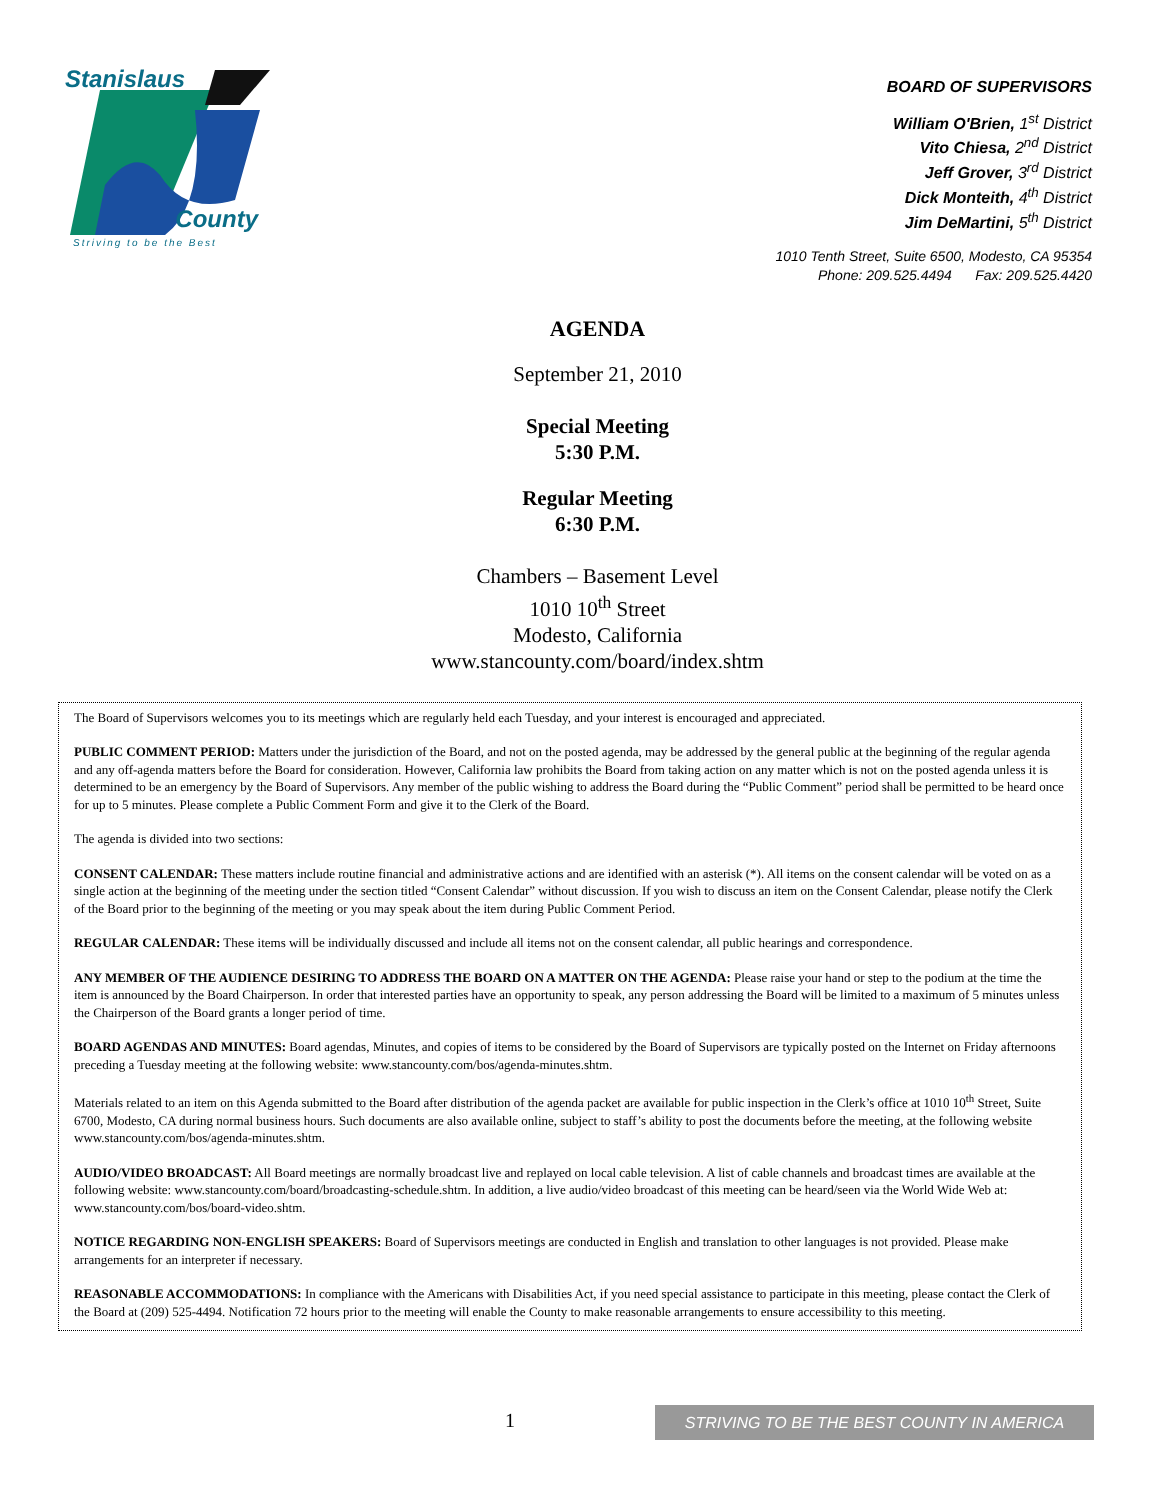Stanislaus
County
Striving to be the Best
BOARD OF SUPERVISORS
William O'Brien, 1<sup>st</sup> District
Vito Chiesa, 2<sup>nd</sup> District
Jeff Grover, 3<sup>rd</sup> District
Dick Monteith, 4<sup>th</sup> District
Jim DeMartini, 5<sup>th</sup> District
1010 Tenth Street, Suite 6500, Modesto, CA 95354
Phone: 209.525.4494 Fax: 209.525.4420
AGENDA
September 21, 2010
Special Meeting
5:30 P.M.
Regular Meeting
6:30 P.M.
Chambers – Basement Level
1010 10<sup>th</sup> Street
Modesto, California
www.stancounty.com/board/index.shtm
The Board of Supervisors welcomes you to its meetings which are regularly held each Tuesday, and your interest is encouraged and appreciated.
PUBLIC COMMENT PERIOD: Matters under the jurisdiction of the Board, and not on the posted agenda, may be addressed by the general public at the beginning of the regular agenda and any off-agenda matters before the Board for consideration. However, California law prohibits the Board from taking action on any matter which is not on the posted agenda unless it is determined to be an emergency by the Board of Supervisors. Any member of the public wishing to address the Board during the “Public Comment” period shall be permitted to be heard once for up to 5 minutes. Please complete a Public Comment Form and give it to the Clerk of the Board.
The agenda is divided into two sections:
CONSENT CALENDAR: These matters include routine financial and administrative actions and are identified with an asterisk (*). All items on the consent calendar will be voted on as a single action at the beginning of the meeting under the section titled “Consent Calendar” without discussion. If you wish to discuss an item on the Consent Calendar, please notify the Clerk of the Board prior to the beginning of the meeting or you may speak about the item during Public Comment Period.
REGULAR CALENDAR: These items will be individually discussed and include all items not on the consent calendar, all public hearings and correspondence.
ANY MEMBER OF THE AUDIENCE DESIRING TO ADDRESS THE BOARD ON A MATTER ON THE AGENDA: Please raise your hand or step to the podium at the time the item is announced by the Board Chairperson. In order that interested parties have an opportunity to speak, any person addressing the Board will be limited to a maximum of 5 minutes unless the Chairperson of the Board grants a longer period of time.
BOARD AGENDAS AND MINUTES: Board agendas, Minutes, and copies of items to be considered by the Board of Supervisors are typically posted on the Internet on Friday afternoons preceding a Tuesday meeting at the following website: www.stancounty.com/bos/agenda-minutes.shtm.
Materials related to an item on this Agenda submitted to the Board after distribution of the agenda packet are available for public inspection in the Clerk’s office at 1010 10<sup>th</sup> Street, Suite 6700, Modesto, CA during normal business hours. Such documents are also available online, subject to staff’s ability to post the documents before the meeting, at the following website www.stancounty.com/bos/agenda-minutes.shtm.
AUDIO/VIDEO BROADCAST: All Board meetings are normally broadcast live and replayed on local cable television. A list of cable channels and broadcast times are available at the following website: www.stancounty.com/board/broadcasting-schedule.shtm. In addition, a live audio/video broadcast of this meeting can be heard/seen via the World Wide Web at: www.stancounty.com/bos/board-video.shtm.
NOTICE REGARDING NON-ENGLISH SPEAKERS: Board of Supervisors meetings are conducted in English and translation to other languages is not provided. Please make arrangements for an interpreter if necessary.
REASONABLE ACCOMMODATIONS: In compliance with the Americans with Disabilities Act, if you need special assistance to participate in this meeting, please contact the Clerk of the Board at (209) 525-4494. Notification 72 hours prior to the meeting will enable the County to make reasonable arrangements to ensure accessibility to this meeting.
1
STRIVING TO BE THE BEST COUNTY IN AMERICA